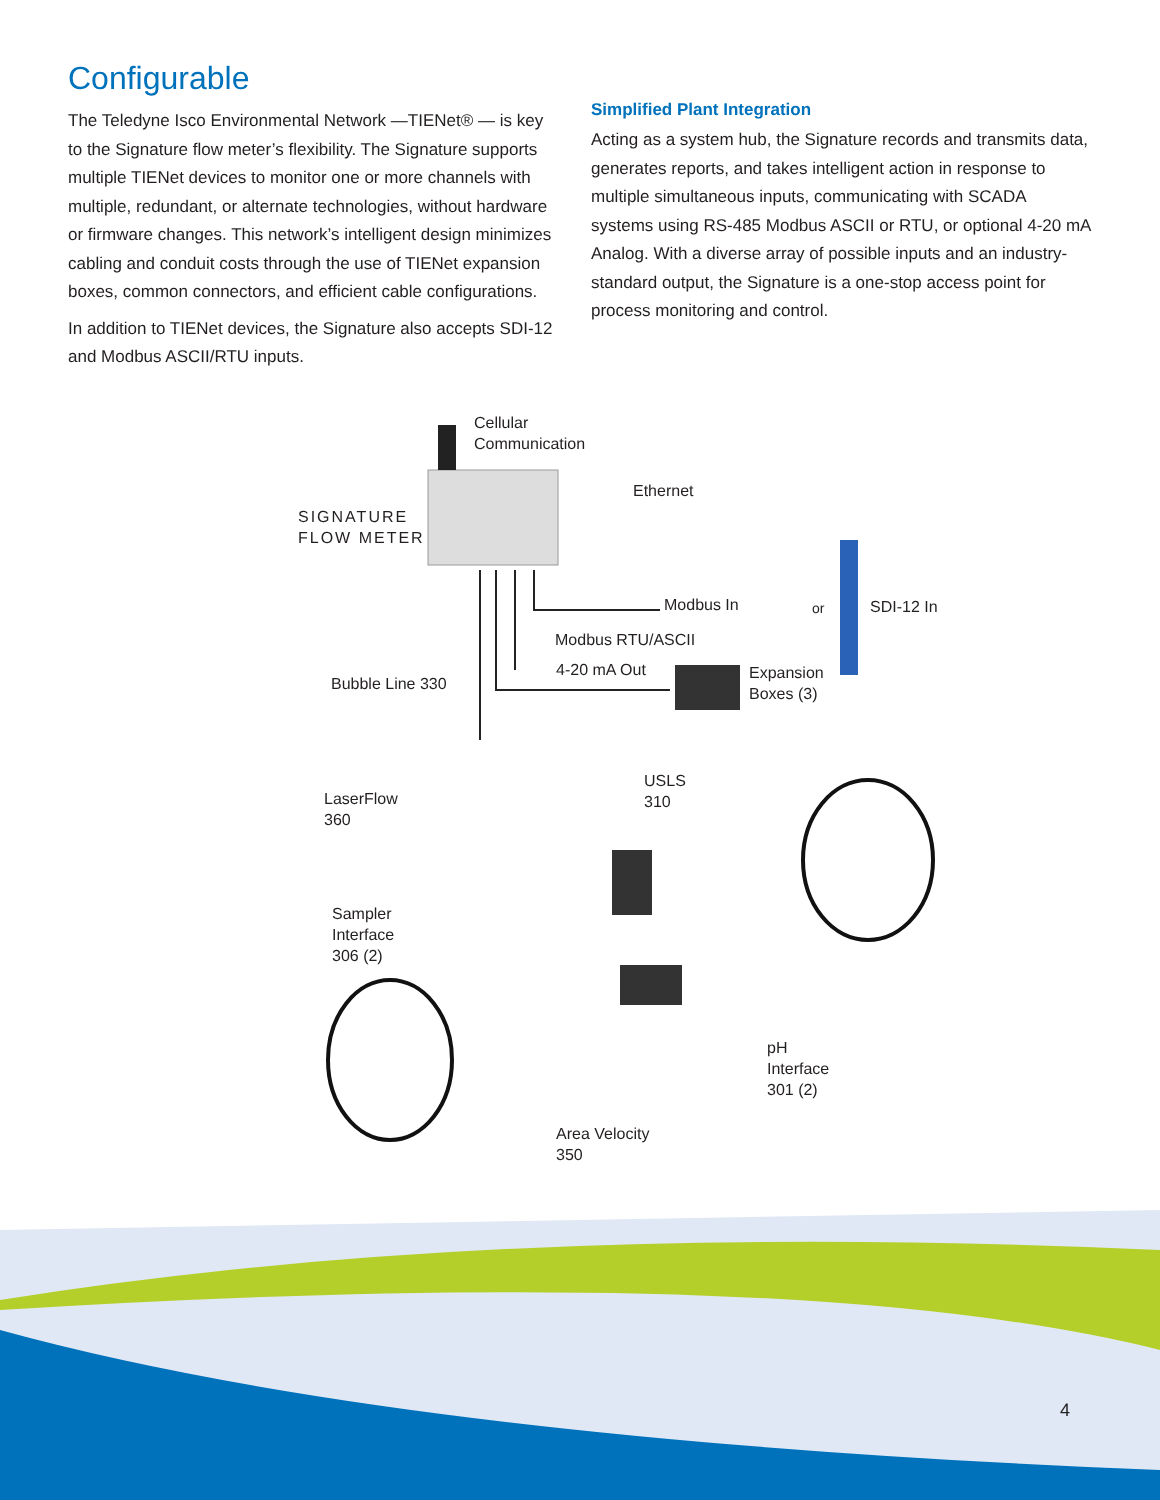Configurable
The Teledyne Isco Environmental Network —TIENet® — is key to the Signature flow meter’s flexibility. The Signature supports multiple TIENet devices to monitor one or more channels with multiple, redundant, or alternate technologies, without hardware or firmware changes. This network’s intelligent design minimizes cabling and conduit costs through the use of TIENet expansion boxes, common connectors, and efficient cable configurations.
In addition to TIENet devices, the Signature also accepts SDI-12 and Modbus ASCII/RTU inputs.
Simplified Plant Integration
Acting as a system hub, the Signature records and transmits data, generates reports, and takes intelligent action in response to multiple simultaneous inputs, communicating with SCADA systems using RS-485 Modbus ASCII or RTU, or optional 4-20 mA Analog. With a diverse array of possible inputs and an industry-standard output, the Signature is a one-stop access point for process monitoring and control.
Cellular
Communication
SIGNATURE
FLOW METER
Ethernet
Modbus In or SDI-12 In
Modbus RTU/ASCII
4-20 mA Out
Bubble Line 330
Expansion
Boxes (3)
USLS
310
LaserFlow
360
Sampler
Interface
306 (2)
pH
Interface
301 (2)
Area Velocity
350
4